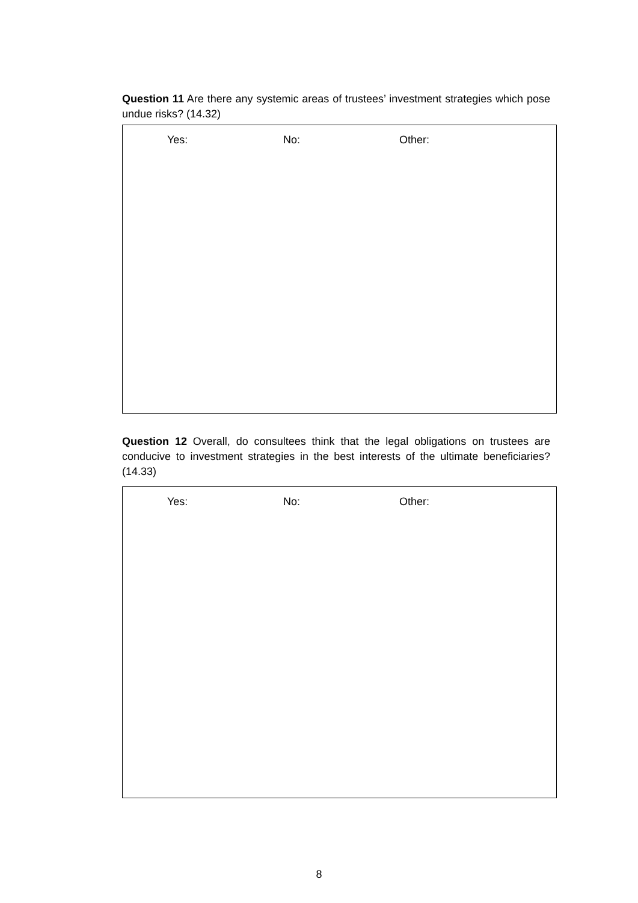Question 11 Are there any systemic areas of trustees’ investment strategies which pose undue risks? (14.32)
Yes: No: Other:
Question 12 Overall, do consultees think that the legal obligations on trustees are conducive to investment strategies in the best interests of the ultimate beneficiaries? (14.33)
Yes: No: Other:
8